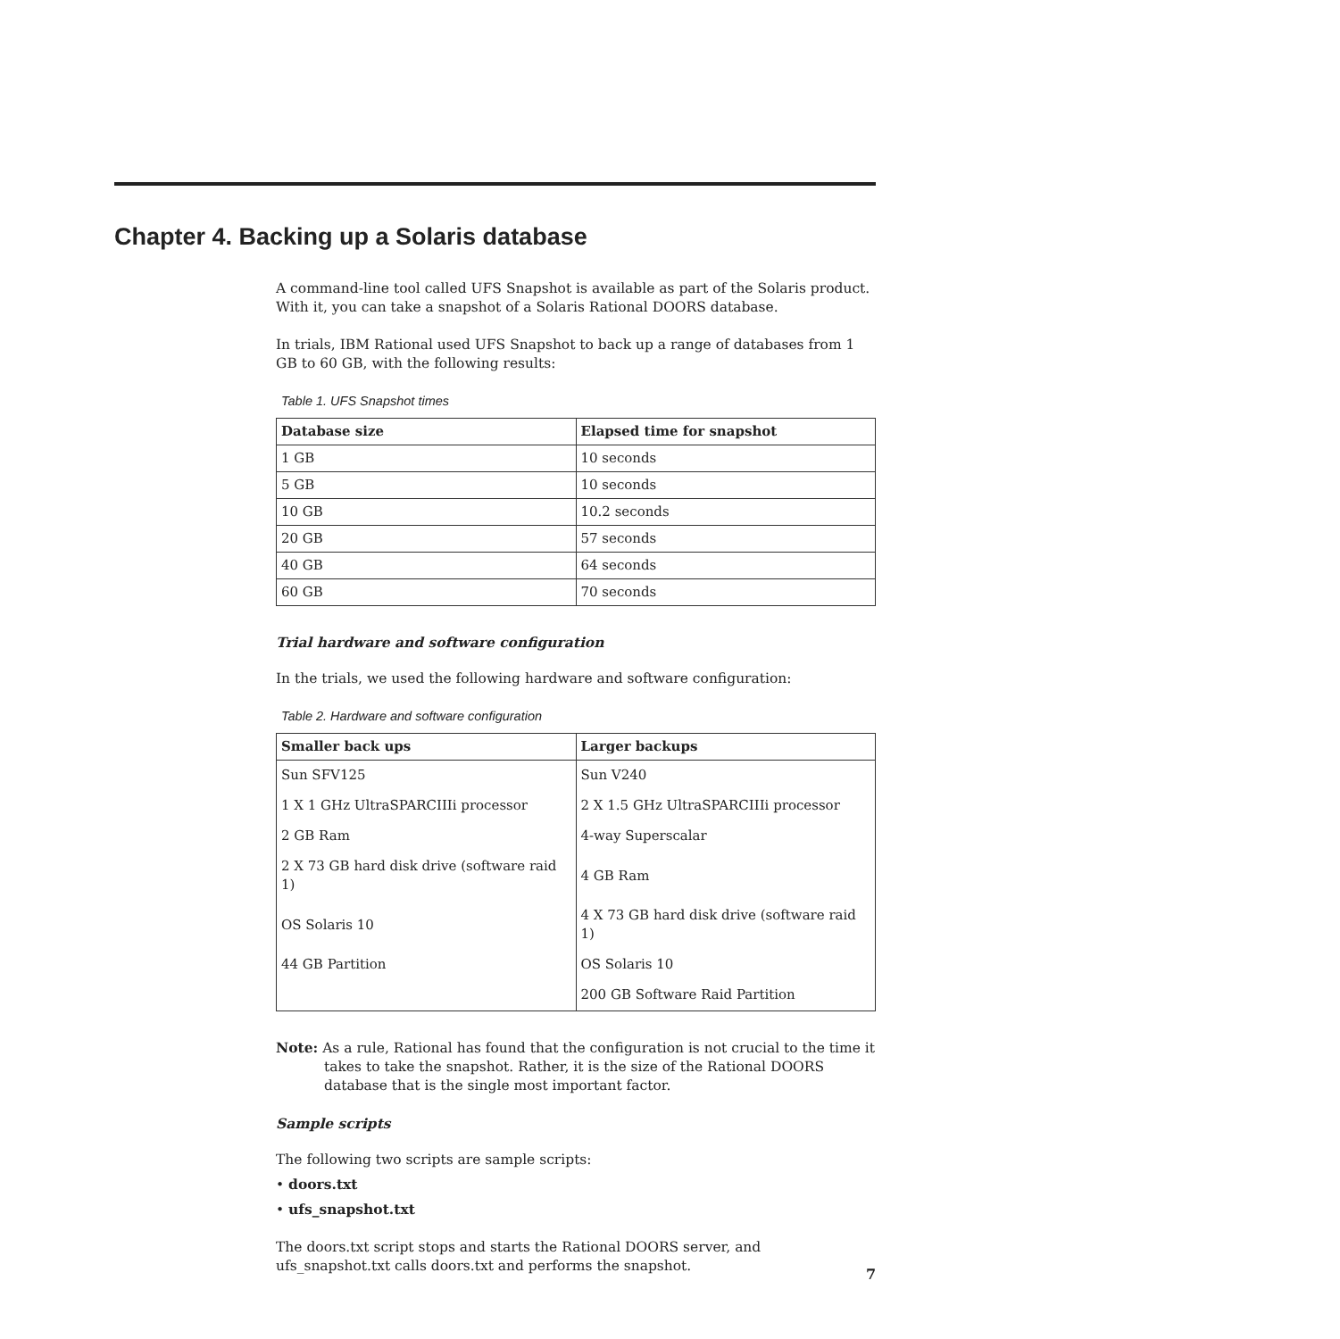Chapter 4. Backing up a Solaris database
A command-line tool called UFS Snapshot is available as part of the Solaris product. With it, you can take a snapshot of a Solaris Rational DOORS database.
In trials, IBM Rational used UFS Snapshot to back up a range of databases from 1 GB to 60 GB, with the following results:
Table 1. UFS Snapshot times
| Database size | Elapsed time for snapshot |
| --- | --- |
| 1 GB | 10 seconds |
| 5 GB | 10 seconds |
| 10 GB | 10.2 seconds |
| 20 GB | 57 seconds |
| 40 GB | 64 seconds |
| 60 GB | 70 seconds |
Trial hardware and software configuration
In the trials, we used the following hardware and software configuration:
Table 2. Hardware and software configuration
| Smaller back ups | Larger backups |
| --- | --- |
| Sun SFV125 | Sun V240 |
| 1 X 1 GHz UltraSPARCIIIi processor | 2 X 1.5 GHz UltraSPARCIIIi processor |
| 2 GB Ram | 4-way Superscalar |
| 2 X 73 GB hard disk drive (software raid 1) | 4 GB Ram |
| OS Solaris 10 | 4 X 73 GB hard disk drive (software raid 1) |
| 44 GB Partition | OS Solaris 10 |
| | 200 GB Software Raid Partition |
Note: As a rule, Rational has found that the configuration is not crucial to the time it takes to take the snapshot. Rather, it is the size of the Rational DOORS database that is the single most important factor.
Sample scripts
The following two scripts are sample scripts:
• doors.txt
• ufs_snapshot.txt
The doors.txt script stops and starts the Rational DOORS server, and ufs_snapshot.txt calls doors.txt and performs the snapshot.
7